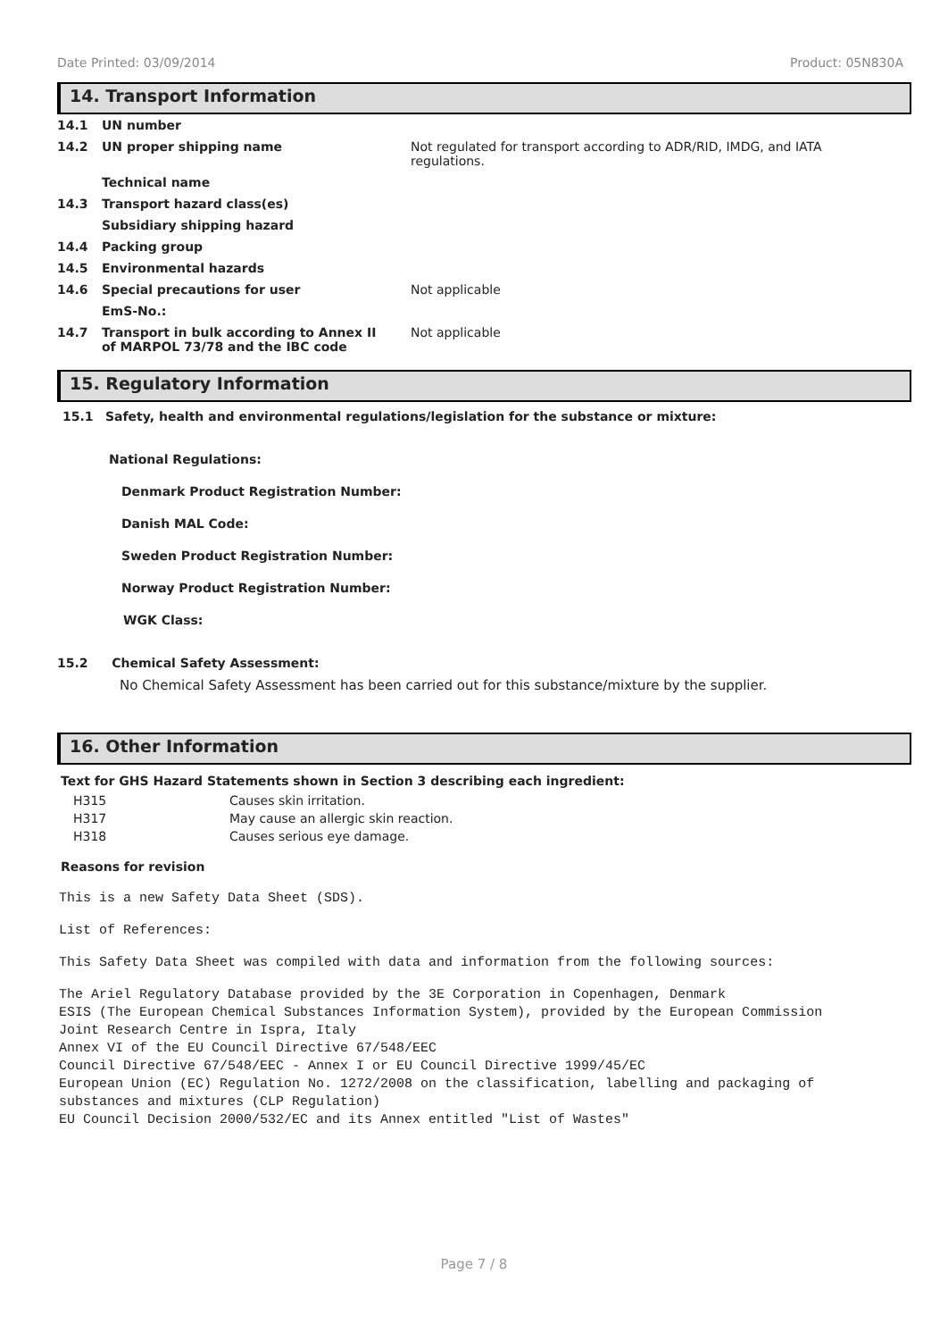Date Printed: 03/09/2014 Product: 05N830A
14. Transport Information
| 14.1 | UN number | |
| 14.2 | UN proper shipping name | Not regulated for transport according to ADR/RID, IMDG, and IATA regulations. |
| | Technical name | |
| 14.3 | Transport hazard class(es) | |
| | Subsidiary shipping hazard | |
| 14.4 | Packing group | |
| 14.5 | Environmental hazards | |
| 14.6 | Special precautions for user | Not applicable |
| | EmS-No.: | |
| 14.7 | Transport in bulk according to Annex II of MARPOL 73/78 and the IBC code | Not applicable |
15. Regulatory Information
15.1 Safety, health and environmental regulations/legislation for the substance or mixture:
National Regulations:
Denmark Product Registration Number:
Danish MAL Code:
Sweden Product Registration Number:
Norway Product Registration Number:
WGK Class:
15.2 Chemical Safety Assessment:
No Chemical Safety Assessment has been carried out for this substance/mixture by the supplier.
16. Other Information
Text for GHS Hazard Statements shown in Section 3 describing each ingredient:
| H315 | Causes skin irritation. |
| H317 | May cause an allergic skin reaction. |
| H318 | Causes serious eye damage. |
Reasons for revision
This is a new Safety Data Sheet (SDS).
List of References:
This Safety Data Sheet was compiled with data and information from the following sources:
The Ariel Regulatory Database provided by the 3E Corporation in Copenhagen, Denmark
ESIS (The European Chemical Substances Information System), provided by the European Commission
Joint Research Centre in Ispra, Italy
Annex VI of the EU Council Directive 67/548/EEC
Council Directive 67/548/EEC - Annex I or EU Council Directive 1999/45/EC
European Union (EC) Regulation No. 1272/2008 on the classification, labelling and packaging of
substances and mixtures (CLP Regulation)
EU Council Decision 2000/532/EC and its Annex entitled "List of Wastes"
Page 7 / 8